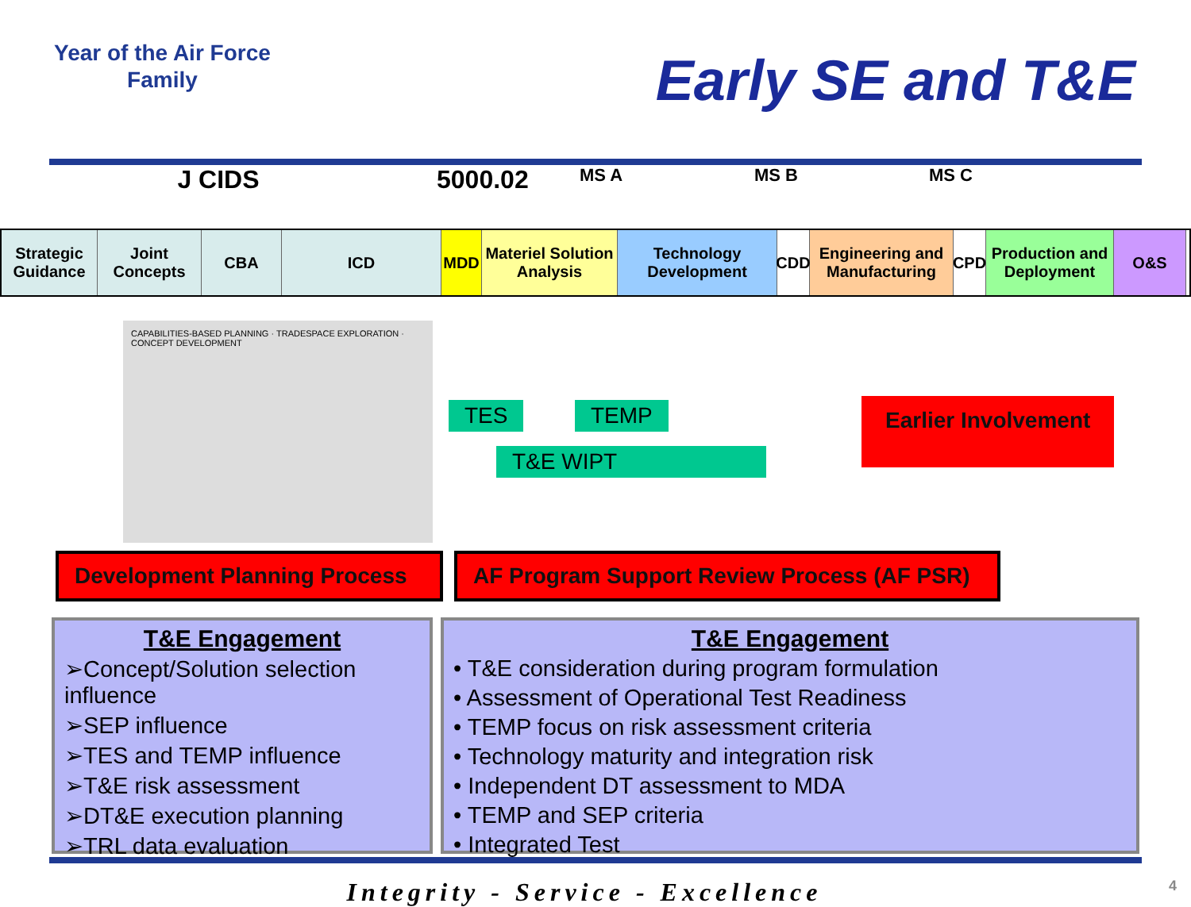Year of the Air Force
Family
Early SE and T&E
J CIDS 5000.02
MS A MS B MS C
Strategic Guidance
Joint Concepts
CBA ICD MDD Materiel Solution Analysis
Technology Development
CDD Engineering and Manufacturing
CPD Production and Deployment
O&S
CAPABILITIES-BASED PLANNING · TRADESPACE EXPLORATION · CONCEPT DEVELOPMENT
TES TEMP
T&E WIPT
Earlier Involvement
Development Planning Process
AF Program Support Review Process (AF PSR)
T&E Engagement
➢Concept/Solution selection influence
➢SEP influence
➢TES and TEMP influence
➢T&E risk assessment
➢DT&E execution planning
➢TRL data evaluation
T&E Engagement
• T&E consideration during program formulation
• Assessment of Operational Test Readiness
• TEMP focus on risk assessment criteria
• Technology maturity and integration risk
• Independent DT assessment to MDA
• TEMP and SEP criteria
• Integrated Test
Integrity - Service - Excellence 4